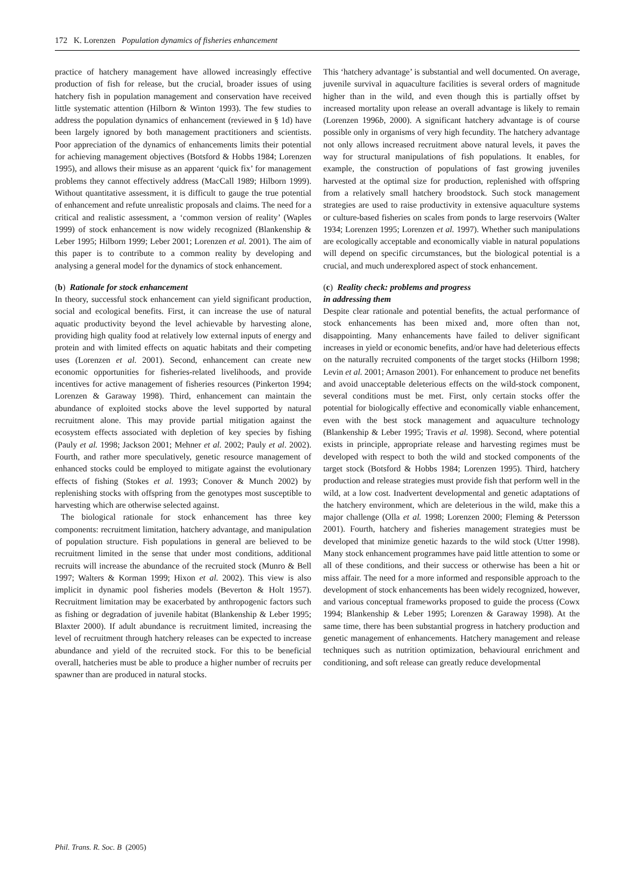172 K. Lorenzen Population dynamics of fisheries enhancement
practice of hatchery management have allowed increasingly effective production of fish for release, but the crucial, broader issues of using hatchery fish in population management and conservation have received little systematic attention (Hilborn & Winton 1993). The few studies to address the population dynamics of enhancement (reviewed in § 1d) have been largely ignored by both management practitioners and scientists. Poor appreciation of the dynamics of enhancements limits their potential for achieving management objectives (Botsford & Hobbs 1984; Lorenzen 1995), and allows their misuse as an apparent ‘quick fix’ for management problems they cannot effectively address (MacCall 1989; Hilborn 1999). Without quantitative assessment, it is difficult to gauge the true potential of enhancement and refute unrealistic proposals and claims. The need for a critical and realistic assessment, a ‘common version of reality’ (Waples 1999) of stock enhancement is now widely recognized (Blankenship & Leber 1995; Hilborn 1999; Leber 2001; Lorenzen et al. 2001). The aim of this paper is to contribute to a common reality by developing and analysing a general model for the dynamics of stock enhancement.
(b) Rationale for stock enhancement
In theory, successful stock enhancement can yield significant production, social and ecological benefits. First, it can increase the use of natural aquatic productivity beyond the level achievable by harvesting alone, providing high quality food at relatively low external inputs of energy and protein and with limited effects on aquatic habitats and their competing uses (Lorenzen et al. 2001). Second, enhancement can create new economic opportunities for fisheries-related livelihoods, and provide incentives for active management of fisheries resources (Pinkerton 1994; Lorenzen & Garaway 1998). Third, enhancement can maintain the abundance of exploited stocks above the level supported by natural recruitment alone. This may provide partial mitigation against the ecosystem effects associated with depletion of key species by fishing (Pauly et al. 1998; Jackson 2001; Mehner et al. 2002; Pauly et al. 2002). Fourth, and rather more speculatively, genetic resource management of enhanced stocks could be employed to mitigate against the evolutionary effects of fishing (Stokes et al. 1993; Conover & Munch 2002) by replenishing stocks with offspring from the genotypes most susceptible to harvesting which are otherwise selected against.
The biological rationale for stock enhancement has three key components: recruitment limitation, hatchery advantage, and manipulation of population structure. Fish populations in general are believed to be recruitment limited in the sense that under most conditions, additional recruits will increase the abundance of the recruited stock (Munro & Bell 1997; Walters & Korman 1999; Hixon et al. 2002). This view is also implicit in dynamic pool fisheries models (Beverton & Holt 1957). Recruitment limitation may be exacerbated by anthropogenic factors such as fishing or degradation of juvenile habitat (Blankenship & Leber 1995; Blaxter 2000). If adult abundance is recruitment limited, increasing the level of recruitment through hatchery releases can be expected to increase abundance and yield of the recruited stock. For this to be beneficial overall, hatcheries must be able to produce a higher number of recruits per spawner than are produced in natural stocks.
This ‘hatchery advantage’ is substantial and well documented. On average, juvenile survival in aquaculture facilities is several orders of magnitude higher than in the wild, and even though this is partially offset by increased mortality upon release an overall advantage is likely to remain (Lorenzen 1996b, 2000). A significant hatchery advantage is of course possible only in organisms of very high fecundity. The hatchery advantage not only allows increased recruitment above natural levels, it paves the way for structural manipulations of fish populations. It enables, for example, the construction of populations of fast growing juveniles harvested at the optimal size for production, replenished with offspring from a relatively small hatchery broodstock. Such stock management strategies are used to raise productivity in extensive aquaculture systems or culture-based fisheries on scales from ponds to large reservoirs (Walter 1934; Lorenzen 1995; Lorenzen et al. 1997). Whether such manipulations are ecologically acceptable and economically viable in natural populations will depend on specific circumstances, but the biological potential is a crucial, and much underexplored aspect of stock enhancement.
(c) Reality check: problems and progress
in addressing them
Despite clear rationale and potential benefits, the actual performance of stock enhancements has been mixed and, more often than not, disappointing. Many enhancements have failed to deliver significant increases in yield or economic benefits, and/or have had deleterious effects on the naturally recruited components of the target stocks (Hilborn 1998; Levin et al. 2001; Arnason 2001). For enhancement to produce net benefits and avoid unacceptable deleterious effects on the wild-stock component, several conditions must be met. First, only certain stocks offer the potential for biologically effective and economically viable enhancement, even with the best stock management and aquaculture technology (Blankenship & Leber 1995; Travis et al. 1998). Second, where potential exists in principle, appropriate release and harvesting regimes must be developed with respect to both the wild and stocked components of the target stock (Botsford & Hobbs 1984; Lorenzen 1995). Third, hatchery production and release strategies must provide fish that perform well in the wild, at a low cost. Inadvertent developmental and genetic adaptations of the hatchery environment, which are deleterious in the wild, make this a major challenge (Olla et al. 1998; Lorenzen 2000; Fleming & Petersson 2001). Fourth, hatchery and fisheries management strategies must be developed that minimize genetic hazards to the wild stock (Utter 1998). Many stock enhancement programmes have paid little attention to some or all of these conditions, and their success or otherwise has been a hit or miss affair. The need for a more informed and responsible approach to the development of stock enhancements has been widely recognized, however, and various conceptual frameworks proposed to guide the process (Cowx 1994; Blankenship & Leber 1995; Lorenzen & Garaway 1998). At the same time, there has been substantial progress in hatchery production and genetic management of enhancements. Hatchery management and release techniques such as nutrition optimization, behavioural enrichment and conditioning, and soft release can greatly reduce developmental
Phil. Trans. R. Soc. B (2005)